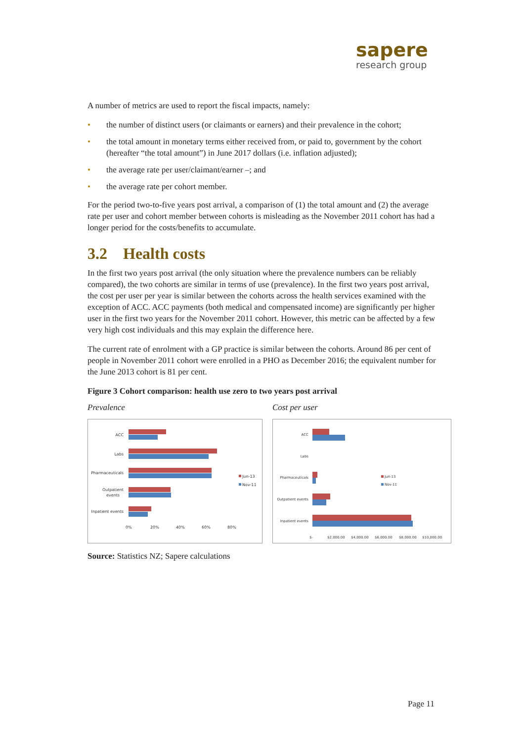sapere
research group
A number of metrics are used to report the fiscal impacts, namely:
• the number of distinct users (or claimants or earners) and their prevalence in the cohort;
• the total amount in monetary terms either received from, or paid to, government by the cohort (hereafter “the total amount”) in June 2017 dollars (i.e. inflation adjusted);
• the average rate per user/claimant/earner –; and
• the average rate per cohort member.
For the period two-to-five years post arrival, a comparison of (1) the total amount and (2) the average rate per user and cohort member between cohorts is misleading as the November 2011 cohort has had a longer period for the costs/benefits to accumulate.
3.2 Health costs
In the first two years post arrival (the only situation where the prevalence numbers can be reliably compared), the two cohorts are similar in terms of use (prevalence). In the first two years post arrival, the cost per user per year is similar between the cohorts across the health services examined with the exception of ACC. ACC payments (both medical and compensated income) are significantly per higher user in the first two years for the November 2011 cohort. However, this metric can be affected by a few very high cost individuals and this may explain the difference here.
The current rate of enrolment with a GP practice is similar between the cohorts. Around 86 per cent of people in November 2011 cohort were enrolled in a PHO as December 2016; the equivalent number for the June 2013 cohort is 81 per cent.
Figure 3 Cohort comparison: health use zero to two years post arrival
Prevalence
ACC
Labs
Pharmaceuticals
Outpatient
events
Inpatient events
0%
20%
40%
60%
80%
Jun-13
Nov-11
Cost per user
ACC
Labs
Pharmaceuticals
Outpatient events
Inpatient events
$-
$2,000.00
$4,000.00
$6,000.00
$8,000.00
$10,000.00
Jun-13
Nov-11
Source: Statistics NZ; Sapere calculations
Page 11